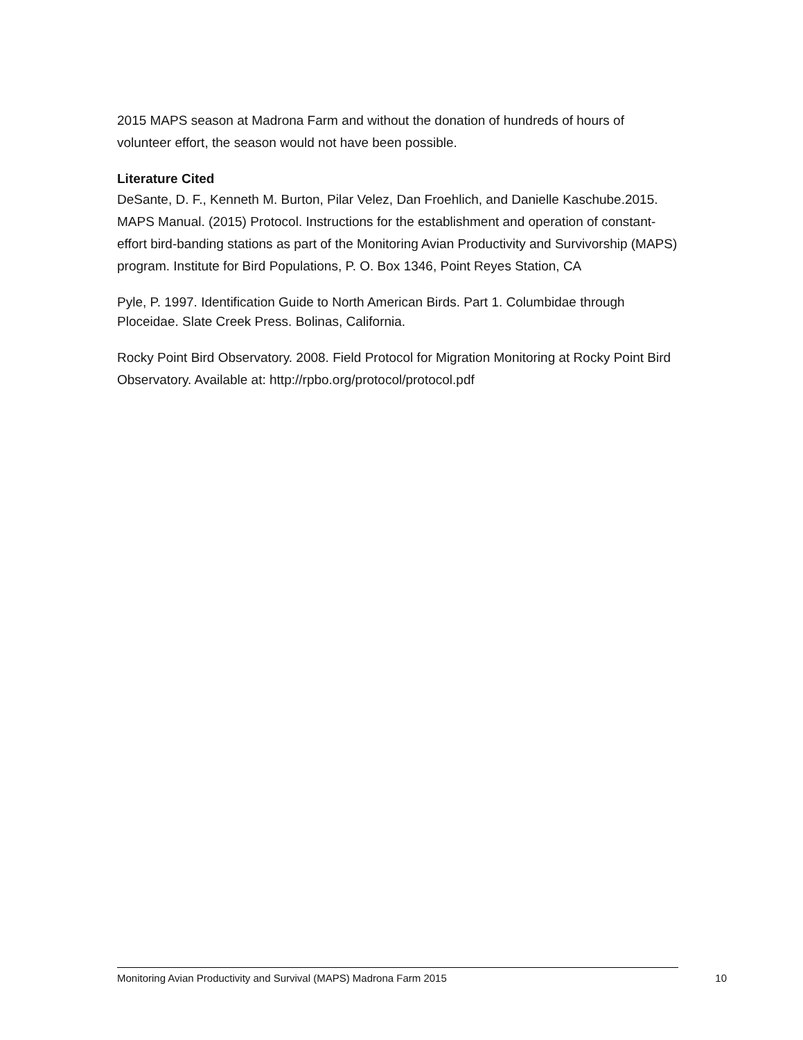2015 MAPS season at Madrona Farm and without the donation of hundreds of hours of volunteer effort, the season would not have been possible.
Literature Cited
DeSante, D. F., Kenneth M. Burton, Pilar Velez, Dan Froehlich, and Danielle Kaschube.2015. MAPS Manual. (2015) Protocol. Instructions for the establishment and operation of constant-effort bird-banding stations as part of the Monitoring Avian Productivity and Survivorship (MAPS) program. Institute for Bird Populations, P. O. Box 1346, Point Reyes Station, CA
Pyle, P. 1997. Identification Guide to North American Birds. Part 1. Columbidae through Ploceidae. Slate Creek Press. Bolinas, California.
Rocky Point Bird Observatory. 2008. Field Protocol for Migration Monitoring at Rocky Point Bird Observatory. Available at: http://rpbo.org/protocol/protocol.pdf
Monitoring Avian Productivity and Survival (MAPS) Madrona Farm 2015 10